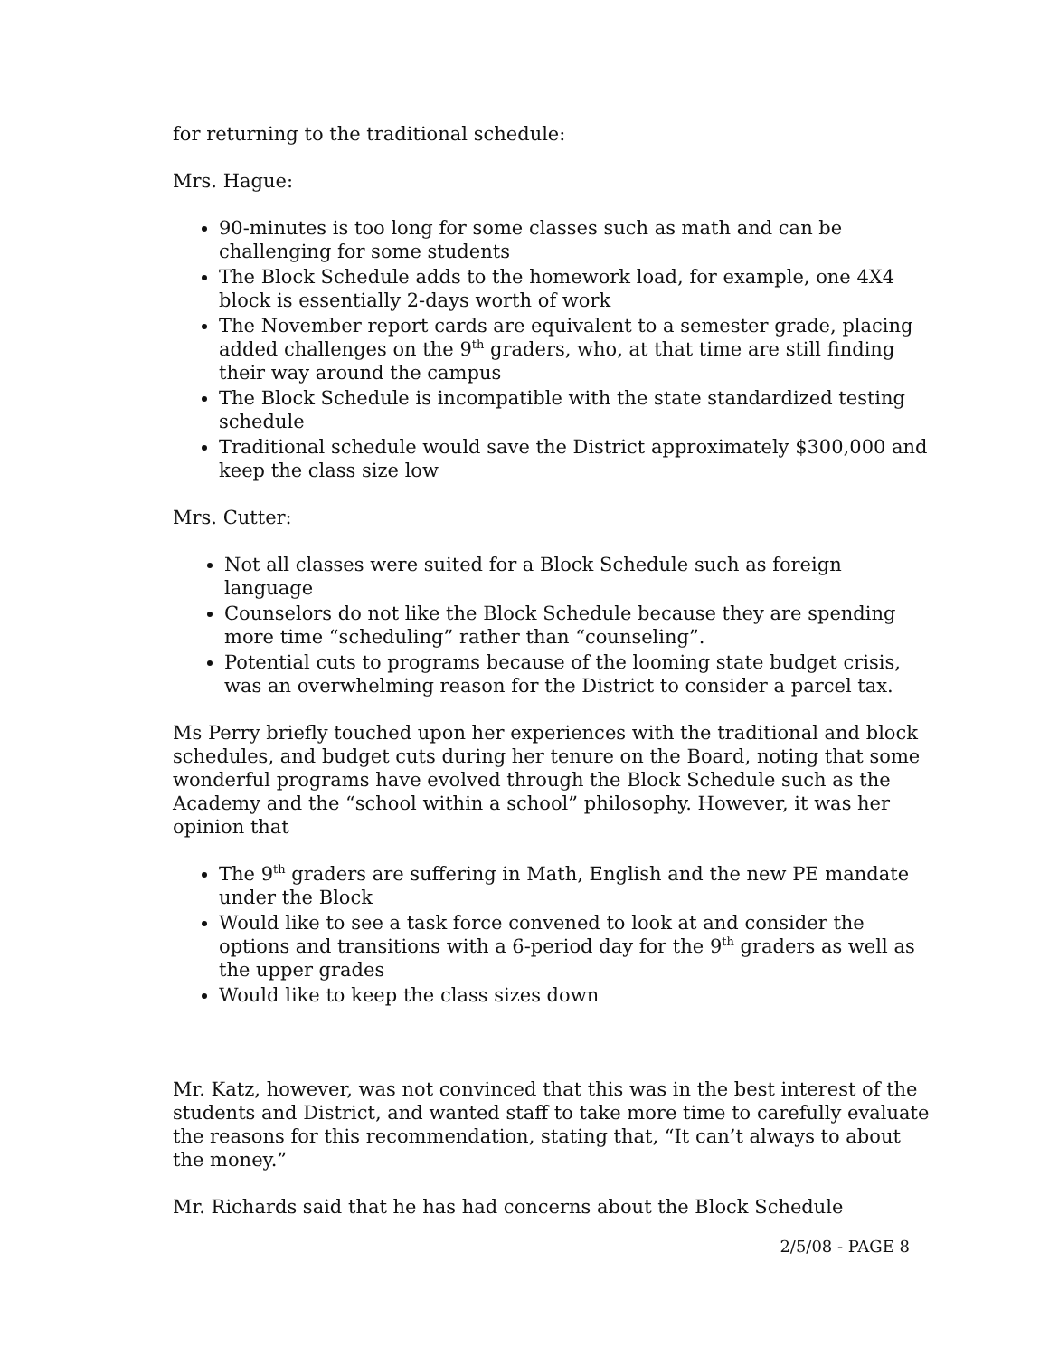for returning to the traditional schedule:
Mrs. Hague:
90-minutes is too long for some classes such as math and can be challenging for some students
The Block Schedule adds to the homework load, for example, one 4X4 block is essentially 2-days worth of work
The November report cards are equivalent to a semester grade, placing added challenges on the 9<sup>th</sup> graders, who, at that time are still finding their way around the campus
The Block Schedule is incompatible with the state standardized testing schedule
Traditional schedule would save the District approximately $300,000 and keep the class size low
Mrs. Cutter:
Not all classes were suited for a Block Schedule such as foreign language
Counselors do not like the Block Schedule because they are spending more time “scheduling” rather than “counseling”.
Potential cuts to programs because of the looming state budget crisis, was an overwhelming reason for the District to consider a parcel tax.
Ms Perry briefly touched upon her experiences with the traditional and block schedules, and budget cuts during her tenure on the Board, noting that some wonderful programs have evolved through the Block Schedule such as the Academy and the “school within a school” philosophy. However, it was her opinion that
The 9<sup>th</sup> graders are suffering in Math, English and the new PE mandate under the Block
Would like to see a task force convened to look at and consider the options and transitions with a 6-period day for the 9<sup>th</sup> graders as well as the upper grades
Would like to keep the class sizes down
Mr. Katz, however, was not convinced that this was in the best interest of the students and District, and wanted staff to take more time to carefully evaluate the reasons for this recommendation, stating that, “It can’t always to about the money.”
Mr. Richards said that he has had concerns about the Block Schedule
2/5/08 - PAGE 8